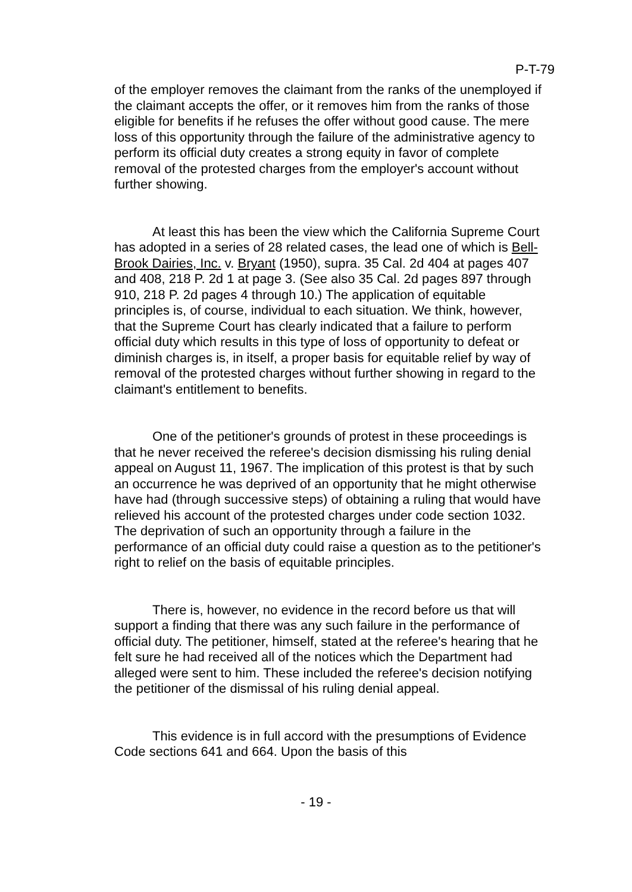P-T-79
of the employer removes the claimant from the ranks of the unemployed if the claimant accepts the offer, or it removes him from the ranks of those eligible for benefits if he refuses the offer without good cause. The mere loss of this opportunity through the failure of the administrative agency to perform its official duty creates a strong equity in favor of complete removal of the protested charges from the employer's account without further showing.
At least this has been the view which the California Supreme Court has adopted in a series of 28 related cases, the lead one of which is Bell-Brook Dairies, Inc. v. Bryant (1950), supra. 35 Cal. 2d 404 at pages 407 and 408, 218 P. 2d 1 at page 3. (See also 35 Cal. 2d pages 897 through 910, 218 P. 2d pages 4 through 10.) The application of equitable principles is, of course, individual to each situation. We think, however, that the Supreme Court has clearly indicated that a failure to perform official duty which results in this type of loss of opportunity to defeat or diminish charges is, in itself, a proper basis for equitable relief by way of removal of the protested charges without further showing in regard to the claimant's entitlement to benefits.
One of the petitioner's grounds of protest in these proceedings is that he never received the referee's decision dismissing his ruling denial appeal on August 11, 1967. The implication of this protest is that by such an occurrence he was deprived of an opportunity that he might otherwise have had (through successive steps) of obtaining a ruling that would have relieved his account of the protested charges under code section 1032. The deprivation of such an opportunity through a failure in the performance of an official duty could raise a question as to the petitioner's right to relief on the basis of equitable principles.
There is, however, no evidence in the record before us that will support a finding that there was any such failure in the performance of official duty. The petitioner, himself, stated at the referee's hearing that he felt sure he had received all of the notices which the Department had alleged were sent to him. These included the referee's decision notifying the petitioner of the dismissal of his ruling denial appeal.
This evidence is in full accord with the presumptions of Evidence Code sections 641 and 664. Upon the basis of this
- 19 -